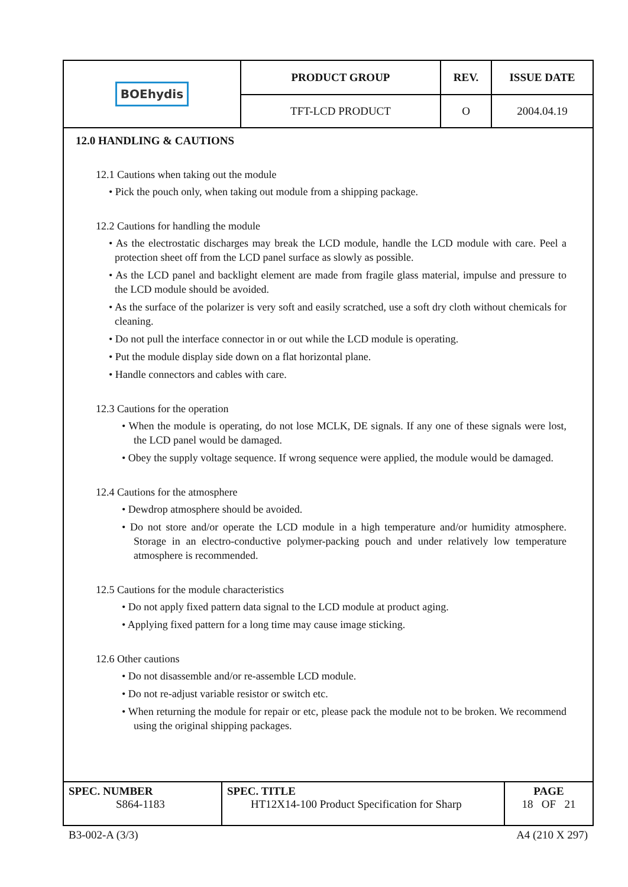| BOE hydis | PRODUCT GROUP | REV. | ISSUE DATE |
| | TFT-LCD PRODUCT | O | 2004.04.19 |
12.0 HANDLING & CAUTIONS
12.1 Cautions when taking out the module
• Pick the pouch only, when taking out module from a shipping package.
12.2 Cautions for handling the module
• As the electrostatic discharges may break the LCD module, handle the LCD module with care. Peel a protection sheet off from the LCD panel surface as slowly as possible.
• As the LCD panel and backlight element are made from fragile glass material, impulse and pressure to the LCD module should be avoided.
• As the surface of the polarizer is very soft and easily scratched, use a soft dry cloth without chemicals for cleaning.
• Do not pull the interface connector in or out while the LCD module is operating.
• Put the module display side down on a flat horizontal plane.
• Handle connectors and cables with care.
12.3 Cautions for the operation
• When the module is operating, do not lose MCLK, DE signals. If any one of these signals were lost, the LCD panel would be damaged.
• Obey the supply voltage sequence. If wrong sequence were applied, the module would be damaged.
12.4 Cautions for the atmosphere
• Dewdrop atmosphere should be avoided.
• Do not store and/or operate the LCD module in a high temperature and/or humidity atmosphere. Storage in an electro-conductive polymer-packing pouch and under relatively low temperature atmosphere is recommended.
12.5 Cautions for the module characteristics
• Do not apply fixed pattern data signal to the LCD module at product aging.
• Applying fixed pattern for a long time may cause image sticking.
12.6 Other cautions
• Do not disassemble and/or re-assemble LCD module.
• Do not re-adjust variable resistor or switch etc.
• When returning the module for repair or etc, please pack the module not to be broken. We recommend using the original shipping packages.
| SPEC. NUMBER S864-1183 | SPEC. TITLE HT12X14-100 Product Specification for Sharp | PAGE 18 OF 21 |
B3-002-A (3/3) A4 (210 X 297)